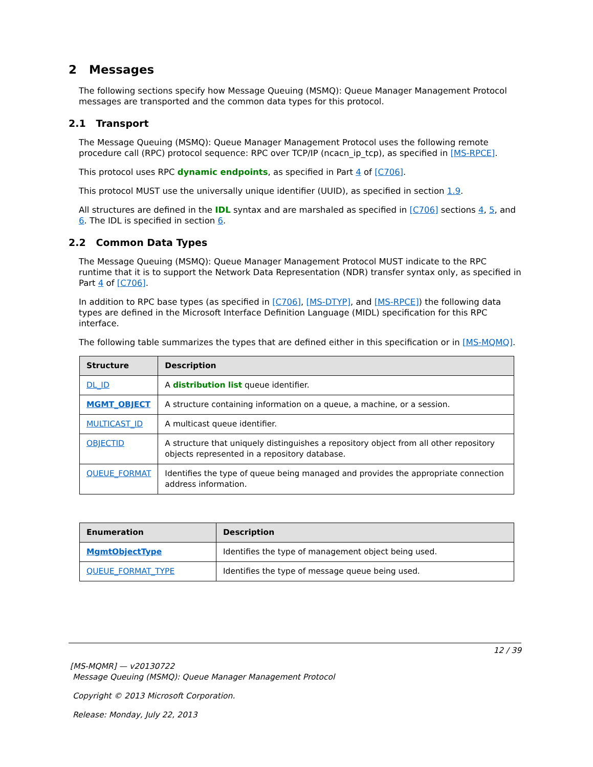2 Messages
The following sections specify how Message Queuing (MSMQ): Queue Manager Management Protocol messages are transported and the common data types for this protocol.
2.1 Transport
The Message Queuing (MSMQ): Queue Manager Management Protocol uses the following remote procedure call (RPC) protocol sequence: RPC over TCP/IP (ncacn_ip_tcp), as specified in [MS-RPCE].
This protocol uses RPC dynamic endpoints, as specified in Part 4 of [C706].
This protocol MUST use the universally unique identifier (UUID), as specified in section 1.9.
All structures are defined in the IDL syntax and are marshaled as specified in [C706] sections 4, 5, and 6. The IDL is specified in section 6.
2.2 Common Data Types
The Message Queuing (MSMQ): Queue Manager Management Protocol MUST indicate to the RPC runtime that it is to support the Network Data Representation (NDR) transfer syntax only, as specified in Part 4 of [C706].
In addition to RPC base types (as specified in [C706], [MS-DTYP], and [MS-RPCE]) the following data types are defined in the Microsoft Interface Definition Language (MIDL) specification for this RPC interface.
The following table summarizes the types that are defined either in this specification or in [MS-MQMQ].
| Structure | Description |
| --- | --- |
| DL_ID | A distribution list queue identifier. |
| MGMT_OBJECT | A structure containing information on a queue, a machine, or a session. |
| MULTICAST_ID | A multicast queue identifier. |
| OBJECTID | A structure that uniquely distinguishes a repository object from all other repository objects represented in a repository database. |
| QUEUE_FORMAT | Identifies the type of queue being managed and provides the appropriate connection address information. |
| Enumeration | Description |
| --- | --- |
| MgmtObjectType | Identifies the type of management object being used. |
| QUEUE_FORMAT_TYPE | Identifies the type of message queue being used. |
12 / 39
[MS-MQMR] — v20130722
Message Queuing (MSMQ): Queue Manager Management Protocol
Copyright © 2013 Microsoft Corporation.
Release: Monday, July 22, 2013